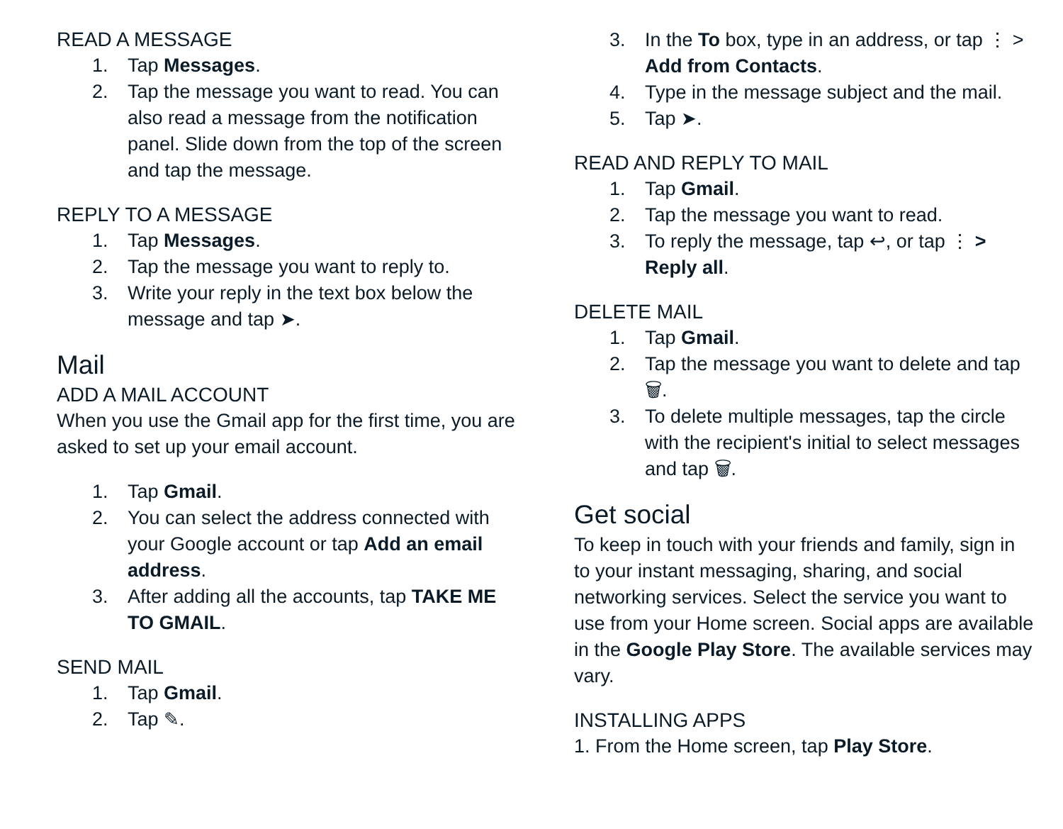READ A MESSAGE
1. Tap Messages.
2. Tap the message you want to read. You can also read a message from the notification panel. Slide down from the top of the screen and tap the message.
REPLY TO A MESSAGE
1. Tap Messages.
2. Tap the message you want to reply to.
3. Write your reply in the text box below the message and tap ➤.
Mail
ADD A MAIL ACCOUNT
When you use the Gmail app for the first time, you are asked to set up your email account.
1. Tap Gmail.
2. You can select the address connected with your Google account or tap Add an email address.
3. After adding all the accounts, tap TAKE ME TO GMAIL.
SEND MAIL
1. Tap Gmail.
2. Tap ✎.
3. In the To box, type in an address, or tap ⋮ > Add from Contacts.
4. Type in the message subject and the mail.
5. Tap ➤.
READ AND REPLY TO MAIL
1. Tap Gmail.
2. Tap the message you want to read.
3. To reply the message, tap ↩, or tap ⋮ > Reply all.
DELETE MAIL
1. Tap Gmail.
2. Tap the message you want to delete and tap 🗑.
3. To delete multiple messages, tap the circle with the recipient's initial to select messages and tap 🗑.
Get social
To keep in touch with your friends and family, sign in to your instant messaging, sharing, and social networking services. Select the service you want to use from your Home screen. Social apps are available in the Google Play Store. The available services may vary.
INSTALLING APPS
1. From the Home screen, tap Play Store.